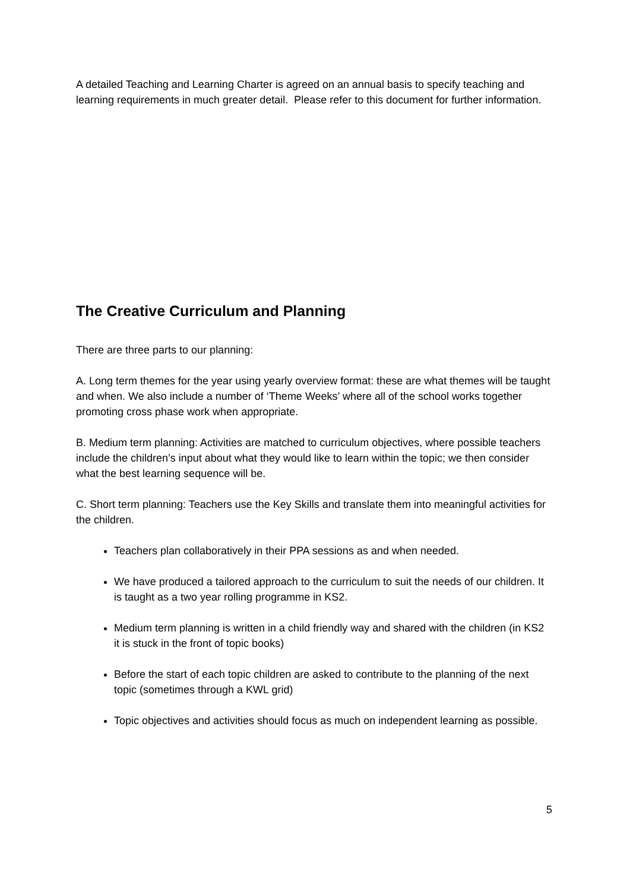A detailed Teaching and Learning Charter is agreed on an annual basis to specify teaching and learning requirements in much greater detail. Please refer to this document for further information.
The Creative Curriculum and Planning
There are three parts to our planning:
A. Long term themes for the year using yearly overview format: these are what themes will be taught and when. We also include a number of ‘Theme Weeks’ where all of the school works together promoting cross phase work when appropriate.
B. Medium term planning: Activities are matched to curriculum objectives, where possible teachers include the children’s input about what they would like to learn within the topic; we then consider what the best learning sequence will be.
C. Short term planning: Teachers use the Key Skills and translate them into meaningful activities for the children.
Teachers plan collaboratively in their PPA sessions as and when needed.
We have produced a tailored approach to the curriculum to suit the needs of our children. It is taught as a two year rolling programme in KS2.
Medium term planning is written in a child friendly way and shared with the children (in KS2 it is stuck in the front of topic books)
Before the start of each topic children are asked to contribute to the planning of the next topic (sometimes through a KWL grid)
Topic objectives and activities should focus as much on independent learning as possible.
5